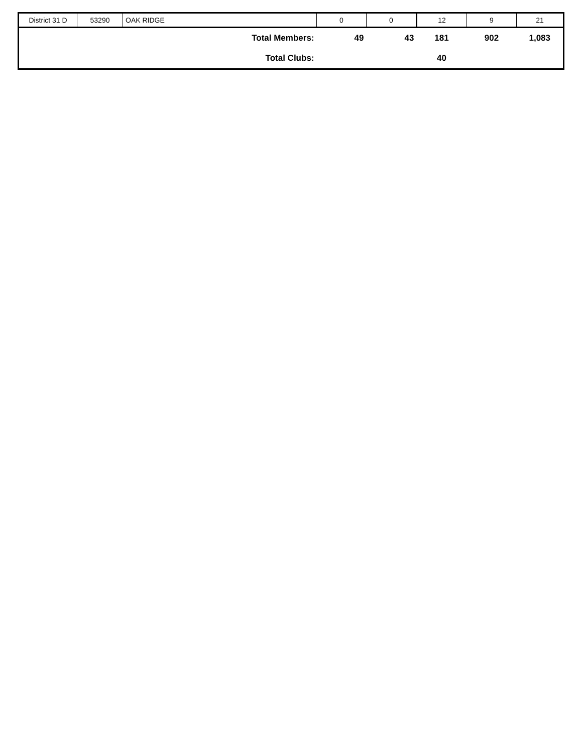| District 31 D | 53290 | OAK RIDGE | 0 | 0 | 12 | 9 | 21 |
| Total Members: | | | 49 | 43 | 181 | 902 | 1,083 |
| Total Clubs: | | | | | 40 | | |